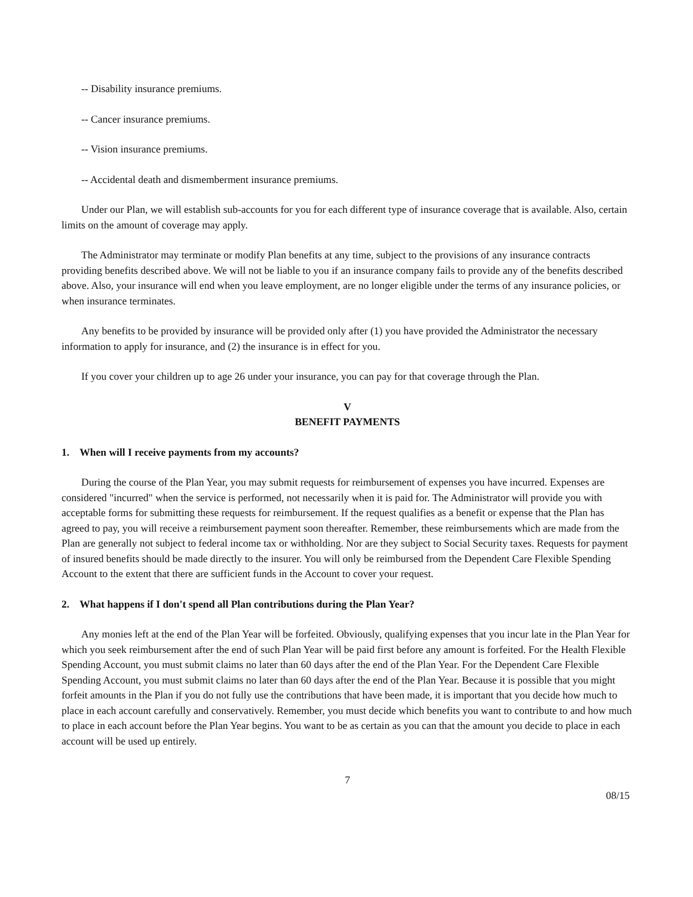-- Disability insurance premiums.
-- Cancer insurance premiums.
-- Vision insurance premiums.
-- Accidental death and dismemberment insurance premiums.
Under our Plan, we will establish sub-accounts for you for each different type of insurance coverage that is available. Also, certain limits on the amount of coverage may apply.
The Administrator may terminate or modify Plan benefits at any time, subject to the provisions of any insurance contracts providing benefits described above. We will not be liable to you if an insurance company fails to provide any of the benefits described above. Also, your insurance will end when you leave employment, are no longer eligible under the terms of any insurance policies, or when insurance terminates.
Any benefits to be provided by insurance will be provided only after (1) you have provided the Administrator the necessary information to apply for insurance, and (2) the insurance is in effect for you.
If you cover your children up to age 26 under your insurance, you can pay for that coverage through the Plan.
V
BENEFIT PAYMENTS
1. When will I receive payments from my accounts?
During the course of the Plan Year, you may submit requests for reimbursement of expenses you have incurred. Expenses are considered "incurred" when the service is performed, not necessarily when it is paid for. The Administrator will provide you with acceptable forms for submitting these requests for reimbursement. If the request qualifies as a benefit or expense that the Plan has agreed to pay, you will receive a reimbursement payment soon thereafter. Remember, these reimbursements which are made from the Plan are generally not subject to federal income tax or withholding. Nor are they subject to Social Security taxes. Requests for payment of insured benefits should be made directly to the insurer. You will only be reimbursed from the Dependent Care Flexible Spending Account to the extent that there are sufficient funds in the Account to cover your request.
2. What happens if I don't spend all Plan contributions during the Plan Year?
Any monies left at the end of the Plan Year will be forfeited. Obviously, qualifying expenses that you incur late in the Plan Year for which you seek reimbursement after the end of such Plan Year will be paid first before any amount is forfeited. For the Health Flexible Spending Account, you must submit claims no later than 60 days after the end of the Plan Year. For the Dependent Care Flexible Spending Account, you must submit claims no later than 60 days after the end of the Plan Year. Because it is possible that you might forfeit amounts in the Plan if you do not fully use the contributions that have been made, it is important that you decide how much to place in each account carefully and conservatively. Remember, you must decide which benefits you want to contribute to and how much to place in each account before the Plan Year begins. You want to be as certain as you can that the amount you decide to place in each account will be used up entirely.
7
08/15